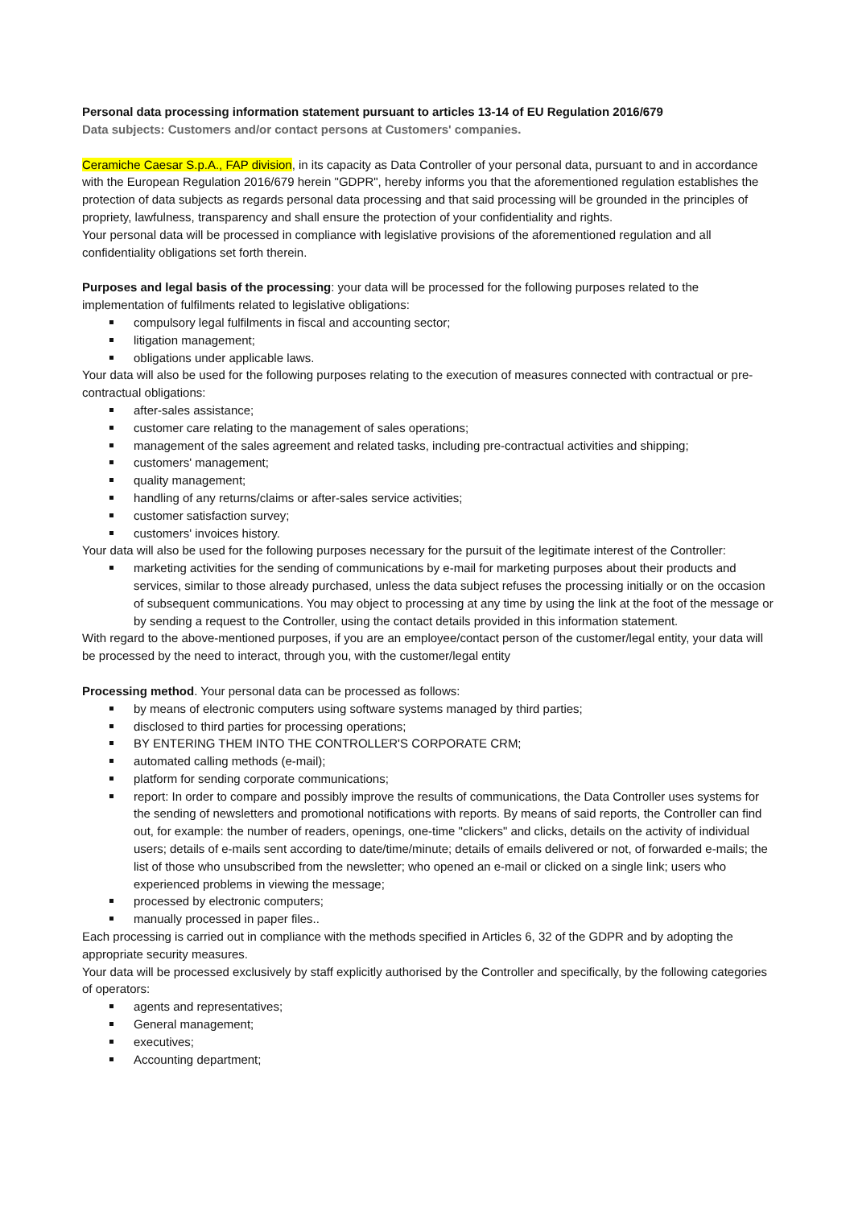Personal data processing information statement pursuant to articles 13-14 of EU Regulation 2016/679
Data subjects: Customers and/or contact persons at Customers' companies.
Ceramiche Caesar S.p.A., FAP division, in its capacity as Data Controller of your personal data, pursuant to and in accordance with the European Regulation 2016/679 herein "GDPR", hereby informs you that the aforementioned regulation establishes the protection of data subjects as regards personal data processing and that said processing will be grounded in the principles of propriety, lawfulness, transparency and shall ensure the protection of your confidentiality and rights.
Your personal data will be processed in compliance with legislative provisions of the aforementioned regulation and all confidentiality obligations set forth therein.
Purposes and legal basis of the processing: your data will be processed for the following purposes related to the implementation of fulfilments related to legislative obligations:
compulsory legal fulfilments in fiscal and accounting sector;
litigation management;
obligations under applicable laws.
Your data will also be used for the following purposes relating to the execution of measures connected with contractual or pre-contractual obligations:
after-sales assistance;
customer care relating to the management of sales operations;
management of the sales agreement and related tasks, including pre-contractual activities and shipping;
customers' management;
quality management;
handling of any returns/claims or after-sales service activities;
customer satisfaction survey;
customers' invoices history.
Your data will also be used for the following purposes necessary for the pursuit of the legitimate interest of the Controller:
marketing activities for the sending of communications by e-mail for marketing purposes about their products and services, similar to those already purchased, unless the data subject refuses the processing initially or on the occasion of subsequent communications. You may object to processing at any time by using the link at the foot of the message or by sending a request to the Controller, using the contact details provided in this information statement.
With regard to the above-mentioned purposes, if you are an employee/contact person of the customer/legal entity, your data will be processed by the need to interact, through you, with the customer/legal entity
Processing method. Your personal data can be processed as follows:
by means of electronic computers using software systems managed by third parties;
disclosed to third parties for processing operations;
BY ENTERING THEM INTO THE CONTROLLER'S CORPORATE CRM;
automated calling methods (e-mail);
platform for sending corporate communications;
report: In order to compare and possibly improve the results of communications, the Data Controller uses systems for the sending of newsletters and promotional notifications with reports. By means of said reports, the Controller can find out, for example: the number of readers, openings, one-time "clickers" and clicks, details on the activity of individual users; details of e-mails sent according to date/time/minute; details of emails delivered or not, of forwarded e-mails; the list of those who unsubscribed from the newsletter; who opened an e-mail or clicked on a single link; users who experienced problems in viewing the message;
processed by electronic computers;
manually processed in paper files..
Each processing is carried out in compliance with the methods specified in Articles 6, 32 of the GDPR and by adopting the appropriate security measures.
Your data will be processed exclusively by staff explicitly authorised by the Controller and specifically, by the following categories of operators:
agents and representatives;
General management;
executives;
Accounting department;